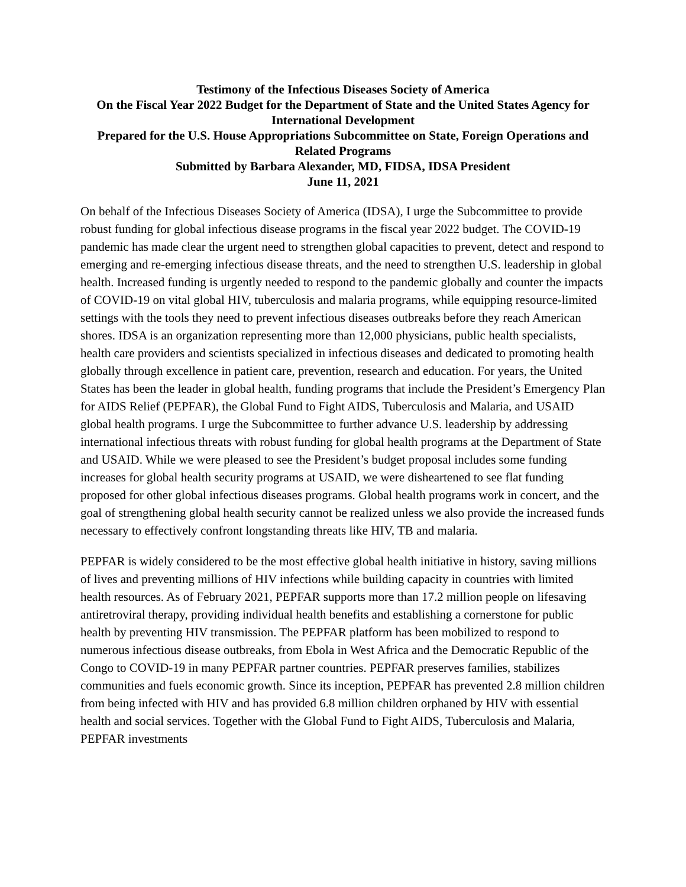Testimony of the Infectious Diseases Society of America
On the Fiscal Year 2022 Budget for the Department of State and the United States Agency for International Development
Prepared for the U.S. House Appropriations Subcommittee on State, Foreign Operations and Related Programs
Submitted by Barbara Alexander, MD, FIDSA, IDSA President
June 11, 2021
On behalf of the Infectious Diseases Society of America (IDSA), I urge the Subcommittee to provide robust funding for global infectious disease programs in the fiscal year 2022 budget. The COVID-19 pandemic has made clear the urgent need to strengthen global capacities to prevent, detect and respond to emerging and re-emerging infectious disease threats, and the need to strengthen U.S. leadership in global health. Increased funding is urgently needed to respond to the pandemic globally and counter the impacts of COVID-19 on vital global HIV, tuberculosis and malaria programs, while equipping resource-limited settings with the tools they need to prevent infectious diseases outbreaks before they reach American shores. IDSA is an organization representing more than 12,000 physicians, public health specialists, health care providers and scientists specialized in infectious diseases and dedicated to promoting health globally through excellence in patient care, prevention, research and education. For years, the United States has been the leader in global health, funding programs that include the President’s Emergency Plan for AIDS Relief (PEPFAR), the Global Fund to Fight AIDS, Tuberculosis and Malaria, and USAID global health programs. I urge the Subcommittee to further advance U.S. leadership by addressing international infectious threats with robust funding for global health programs at the Department of State and USAID. While we were pleased to see the President’s budget proposal includes some funding increases for global health security programs at USAID, we were disheartened to see flat funding proposed for other global infectious diseases programs. Global health programs work in concert, and the goal of strengthening global health security cannot be realized unless we also provide the increased funds necessary to effectively confront longstanding threats like HIV, TB and malaria.
PEPFAR is widely considered to be the most effective global health initiative in history, saving millions of lives and preventing millions of HIV infections while building capacity in countries with limited health resources. As of February 2021, PEPFAR supports more than 17.2 million people on lifesaving antiretroviral therapy, providing individual health benefits and establishing a cornerstone for public health by preventing HIV transmission. The PEPFAR platform has been mobilized to respond to numerous infectious disease outbreaks, from Ebola in West Africa and the Democratic Republic of the Congo to COVID-19 in many PEPFAR partner countries. PEPFAR preserves families, stabilizes communities and fuels economic growth. Since its inception, PEPFAR has prevented 2.8 million children from being infected with HIV and has provided 6.8 million children orphaned by HIV with essential health and social services. Together with the Global Fund to Fight AIDS, Tuberculosis and Malaria, PEPFAR investments